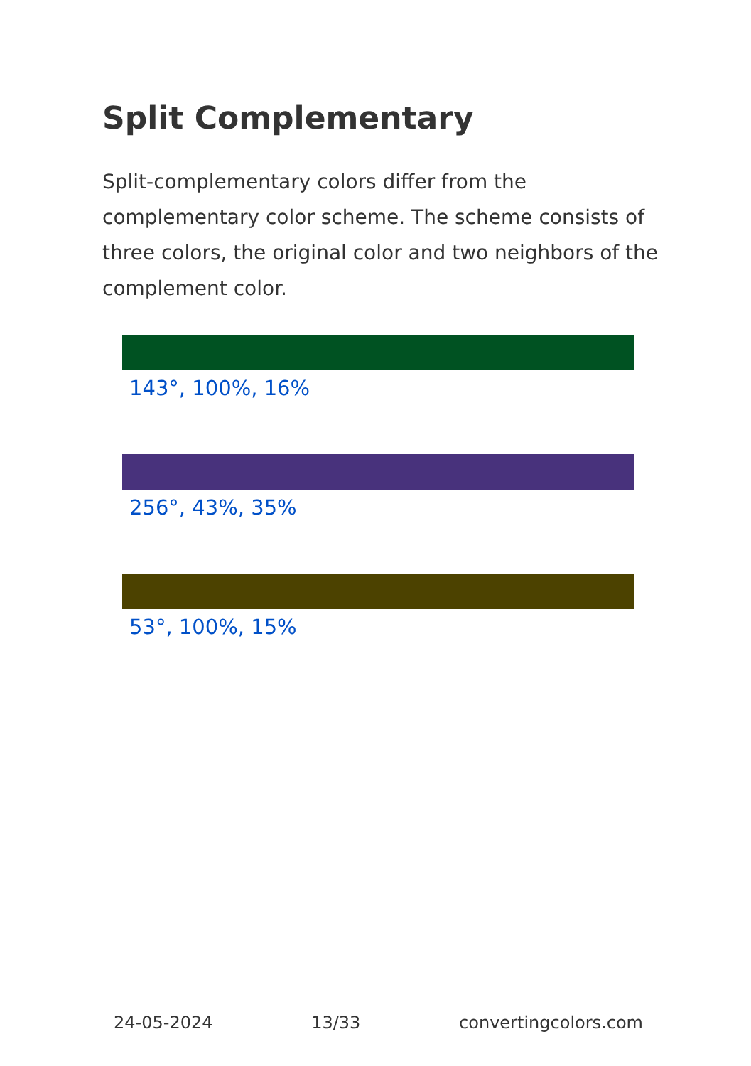Split Complementary
Split-complementary colors differ from the complementary color scheme. The scheme consists of three colors, the original color and two neighbors of the complement color.
143°, 100%, 16%
256°, 43%, 35%
53°, 100%, 15%
24-05-2024 13/33 convertingcolors.com